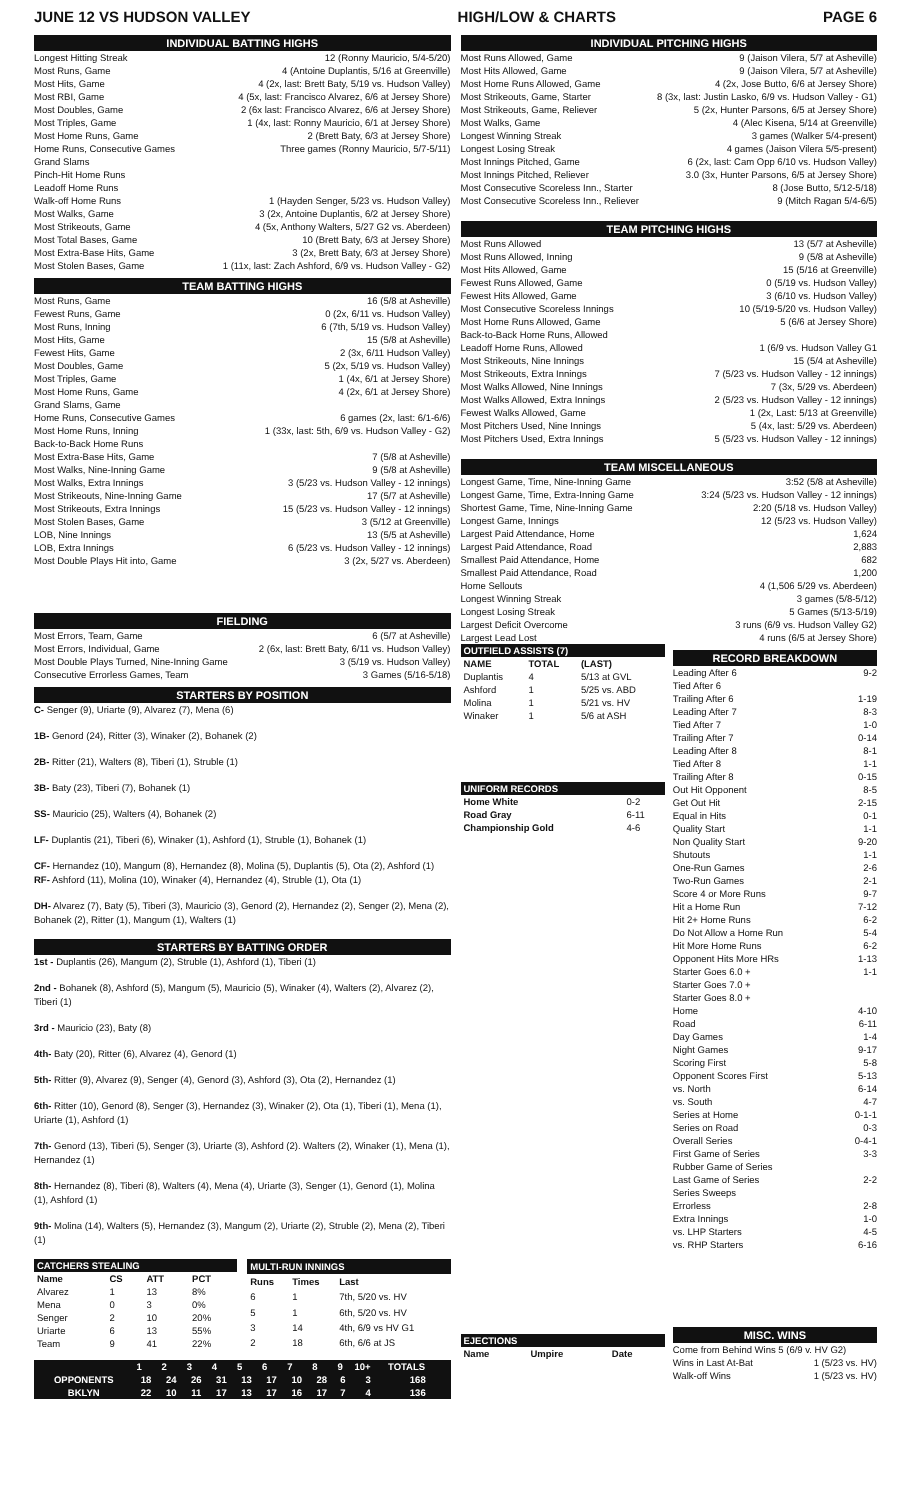JUNE 12 VS HUDSON VALLEY HIGH/LOW & CHARTS PAGE 6
INDIVIDUAL BATTING HIGHS
Longest Hitting Streak 12 (Ronny Mauricio, 5/4-5/20)
Most Runs, Game 4 (Antoine Duplantis, 5/16 at Greenville)
Most Hits, Game 4 (2x, last: Brett Baty, 5/19 vs. Hudson Valley)
Most RBI, Game 4 (5x, last: Francisco Alvarez, 6/6 at Jersey Shore)
Most Doubles, Game 2 (6x last: Francisco Alvarez, 6/6 at Jersey Shore)
Most Triples, Game 1 (4x, last: Ronny Mauricio, 6/1 at Jersey Shore)
Most Home Runs, Game 2 (Brett Baty, 6/3 at Jersey Shore)
Home Runs, Consecutive Games Three games (Ronny Mauricio, 5/7-5/11)
Grand Slams
Pinch-Hit Home Runs
Leadoff Home Runs
Walk-off Home Runs 1 (Hayden Senger, 5/23 vs. Hudson Valley)
Most Walks, Game 3 (2x, Antoine Duplantis, 6/2 at Jersey Shore)
Most Strikeouts, Game 4 (5x, Anthony Walters, 5/27 G2 vs. Aberdeen)
Most Total Bases, Game 10 (Brett Baty, 6/3 at Jersey Shore)
Most Extra-Base Hits, Game 3 (2x, Brett Baty, 6/3 at Jersey Shore)
Most Stolen Bases, Game 1 (11x, last: Zach Ashford, 6/9 vs. Hudson Valley - G2)
TEAM BATTING HIGHS
Most Runs, Game 16 (5/8 at Asheville)
Fewest Runs, Game 0 (2x, 6/11 vs. Hudson Valley)
Most Runs, Inning 6 (7th, 5/19 vs. Hudson Valley)
Most Hits, Game 15 (5/8 at Asheville)
Fewest Hits, Game 2 (3x, 6/11 Hudson Valley)
Most Doubles, Game 5 (2x, 5/19 vs. Hudson Valley)
Most Triples, Game 1 (4x, 6/1 at Jersey Shore)
Most Home Runs, Game 4 (2x, 6/1 at Jersey Shore)
Grand Slams, Game
Home Runs, Consecutive Games 6 games (2x, last: 6/1-6/6)
Most Home Runs, Inning 1 (33x, last: 5th, 6/9 vs. Hudson Valley - G2)
Back-to-Back Home Runs
Most Extra-Base Hits, Game 7 (5/8 at Asheville)
Most Walks, Nine-Inning Game 9 (5/8 at Asheville)
Most Walks, Extra Innings 3 (5/23 vs. Hudson Valley - 12 innings)
Most Strikeouts, Nine-Inning Game 17 (5/7 at Asheville)
Most Strikeouts, Extra Innings 15 (5/23 vs. Hudson Valley - 12 innings)
Most Stolen Bases, Game 3 (5/12 at Greenville)
LOB, Nine Innings 13 (5/5 at Asheville)
LOB, Extra Innings 6 (5/23 vs. Hudson Valley - 12 innings)
Most Double Plays Hit into, Game 3 (2x, 5/27 vs. Aberdeen)
FIELDING
Most Errors, Team, Game 6 (5/7 at Asheville)
Most Errors, Individual, Game 2 (6x, last: Brett Baty, 6/11 vs. Hudson Valley)
Most Double Plays Turned, Nine-Inning Game 3 (5/19 vs. Hudson Valley)
Consecutive Errorless Games, Team 3 Games (5/16-5/18)
STARTERS BY POSITION
C- Senger (9), Uriarte (9), Alvarez (7), Mena (6)
1B- Genord (24), Ritter (3), Winaker (2), Bohanek (2)
2B- Ritter (21), Walters (8), Tiberi (1), Struble (1)
3B- Baty (23), Tiberi (7), Bohanek (1)
SS- Mauricio (25), Walters (4), Bohanek (2)
LF- Duplantis (21), Tiberi (6), Winaker (1), Ashford (1), Struble (1), Bohanek (1)
CF- Hernandez (10), Mangum (8), Hernandez (8), Molina (5), Duplantis (5), Ota (2), Ashford (1)
RF- Ashford (11), Molina (10), Winaker (4), Hernandez (4), Struble (1), Ota (1)
DH- Alvarez (7), Baty (5), Tiberi (3), Mauricio (3), Genord (2), Hernandez (2), Senger (2), Mena (2), Bohanek (2), Ritter (1), Mangum (1), Walters (1)
STARTERS BY BATTING ORDER
1st - Duplantis (26), Mangum (2), Struble (1), Ashford (1), Tiberi (1)
2nd - Bohanek (8), Ashford (5), Mangum (5), Mauricio (5), Winaker (4), Walters (2), Alvarez (2), Tiberi (1)
3rd - Mauricio (23), Baty (8)
4th- Baty (20), Ritter (6), Alvarez (4), Genord (1)
5th- Ritter (9), Alvarez (9), Senger (4), Genord (3), Ashford (3), Ota (2), Hernandez (1)
6th- Ritter (10), Genord (8), Senger (3), Hernandez (3), Winaker (2), Ota (1), Tiberi (1), Mena (1), Uriarte (1), Ashford (1)
7th- Genord (13), Tiberi (5), Senger (3), Uriarte (3), Ashford (2). Walters (2), Winaker (1), Mena (1), Hernandez (1)
8th- Hernandez (8), Tiberi (8), Walters (4), Mena (4), Uriarte (3), Senger (1), Genord (1), Molina (1), Ashford (1)
9th- Molina (14), Walters (5), Hernandez (3), Mangum (2), Uriarte (2), Struble (2), Mena (2), Tiberi (1)
| CATCHERS STEALING | | | |
| --- | --- | --- | --- |
| Name | CS | ATT | PCT |
| Alvarez | 1 | 13 | 8% |
| Mena | 0 | 3 | 0% |
| Senger | 2 | 10 | 20% |
| Uriarte | 6 | 13 | 55% |
| Team | 9 | 41 | 22% |
| MULTI-RUN INNINGS | | |
| --- | --- | --- |
| Runs | Times | Last |
| 6 | 1 | 7th, 5/20 vs. HV |
| 5 | 1 | 6th, 5/20 vs. HV |
| 3 | 14 | 4th, 6/9 vs HV G1 |
| 2 | 18 | 6th, 6/6 at JS |
| | 1 | 2 | 3 | 4 | 5 | 6 | 7 | 8 | 9 | 10+ | TOTALS |
| --- | --- | --- | --- | --- | --- | --- | --- | --- | --- | --- | --- |
| OPPONENTS | 18 | 24 | 26 | 31 | 13 | 17 | 10 | 28 | 6 | 3 | 168 |
| BKLYN | 22 | 10 | 11 | 17 | 13 | 17 | 16 | 17 | 7 | 4 | 136 |
INDIVIDUAL PITCHING HIGHS
Most Runs Allowed, Game 9 (Jaison Vilera, 5/7 at Asheville)
Most Hits Allowed, Game 9 (Jaison Vilera, 5/7 at Asheville)
Most Home Runs Allowed, Game 4 (2x, Jose Butto, 6/6 at Jersey Shore)
Most Strikeouts, Game, Starter 8 (3x, last: Justin Lasko, 6/9 vs. Hudson Valley - G1)
Most Strikeouts, Game, Reliever 5 (2x, Hunter Parsons, 6/5 at Jersey Shore)
Most Walks, Game 4 (Alec Kisena, 5/14 at Greenville)
Longest Winning Streak 3 games (Walker 5/4-present)
Longest Losing Streak 4 games (Jaison Vilera 5/5-present)
Most Innings Pitched, Game 6 (2x, last: Cam Opp 6/10 vs. Hudson Valley)
Most Innings Pitched, Reliever 3.0 (3x, Hunter Parsons, 6/5 at Jersey Shore)
Most Consecutive Scoreless Inn., Starter 8 (Jose Butto, 5/12-5/18)
Most Consecutive Scoreless Inn., Reliever 9 (Mitch Ragan 5/4-6/5)
TEAM PITCHING HIGHS
Most Runs Allowed 13 (5/7 at Asheville)
Most Runs Allowed, Inning 9 (5/8 at Asheville)
Most Hits Allowed, Game 15 (5/16 at Greenville)
Fewest Runs Allowed, Game 0 (5/19 vs. Hudson Valley)
Fewest Hits Allowed, Game 3 (6/10 vs. Hudson Valley)
Most Consecutive Scoreless Innings 10 (5/19-5/20 vs. Hudson Valley)
Most Home Runs Allowed, Game 5 (6/6 at Jersey Shore)
Back-to-Back Home Runs, Allowed
Leadoff Home Runs, Allowed 1 (6/9 vs. Hudson Valley G1
Most Strikeouts, Nine Innings 15 (5/4 at Asheville)
Most Strikeouts, Extra Innings 7 (5/23 vs. Hudson Valley - 12 innings)
Most Walks Allowed, Nine Innings 7 (3x, 5/29 vs. Aberdeen)
Most Walks Allowed, Extra Innings 2 (5/23 vs. Hudson Valley - 12 innings)
Fewest Walks Allowed, Game 1 (2x, Last: 5/13 at Greenville)
Most Pitchers Used, Nine Innings 5 (4x, last: 5/29 vs. Aberdeen)
Most Pitchers Used, Extra Innings 5 (5/23 vs. Hudson Valley - 12 innings)
TEAM MISCELLANEOUS
Longest Game, Time, Nine-Inning Game 3:52 (5/8 at Asheville)
Longest Game, Time, Extra-Inning Game 3:24 (5/23 vs. Hudson Valley - 12 innings)
Shortest Game, Time, Nine-Inning Game 2:20 (5/18 vs. Hudson Valley)
Longest Game, Innings 12 (5/23 vs. Hudson Valley)
Largest Paid Attendance, Home 1,624
Largest Paid Attendance, Road 2,883
Smallest Paid Attendance, Home 682
Smallest Paid Attendance, Road 1,200
Home Sellouts 4 (1,506 5/29 vs. Aberdeen)
Longest Winning Streak 3 games (5/8-5/12)
Longest Losing Streak 5 Games (5/13-5/19)
Largest Deficit Overcome 3 runs (6/9 vs. Hudson Valley G2)
Largest Lead Lost 4 runs (6/5 at Jersey Shore)
| OUTFIELD ASSISTS (7) | | |
| --- | --- | --- |
| NAME | TOTAL | (LAST) |
| Duplantis | 4 | 5/13 at GVL |
| Ashford | 1 | 5/25 vs. ABD |
| Molina | 1 | 5/21 vs. HV |
| Winaker | 1 | 5/6 at ASH |
| UNIFORM RECORDS | |
| --- | --- |
| Home White | 0-2 |
| Road Gray | 6-11 |
| Championship Gold | 4-6 |
| EJECTIONS | | |
| --- | --- | --- |
| Name | Umpire | Date |
RECORD BREAKDOWN
Leading After 6 9-2
Tied After 6
Trailing After 6 1-19
Leading After 7 8-3
Tied After 7 1-0
Trailing After 7 0-14
Leading After 8 8-1
Tied After 8 1-1
Trailing After 8 0-15
Out Hit Opponent 8-5
Get Out Hit 2-15
Equal in Hits 0-1
Quality Start 1-1
Non Quality Start 9-20
Shutouts 1-1
One-Run Games 2-6
Two-Run Games 2-1
Score 4 or More Runs 9-7
Hit a Home Run 7-12
Hit 2+ Home Runs 6-2
Do Not Allow a Home Run 5-4
Hit More Home Runs 6-2
Opponent Hits More HRs 1-13
Starter Goes 6.0 + 1-1
Starter Goes 7.0 +
Starter Goes 8.0 +
Home 4-10
Road 6-11
Day Games 1-4
Night Games 9-17
Scoring First 5-8
Opponent Scores First 5-13
vs. North 6-14
vs. South 4-7
Series at Home 0-1-1
Series on Road 0-3
Overall Series 0-4-1
First Game of Series 3-3
Rubber Game of Series
Last Game of Series 2-2
Series Sweeps
Errorless 2-8
Extra Innings 1-0
vs. LHP Starters 4-5
vs. RHP Starters 6-16
MISC. WINS
Come from Behind Wins 5 (6/9 v. HV G2)
Wins in Last At-Bat 1 (5/23 vs. HV)
Walk-off Wins 1 (5/23 vs. HV)